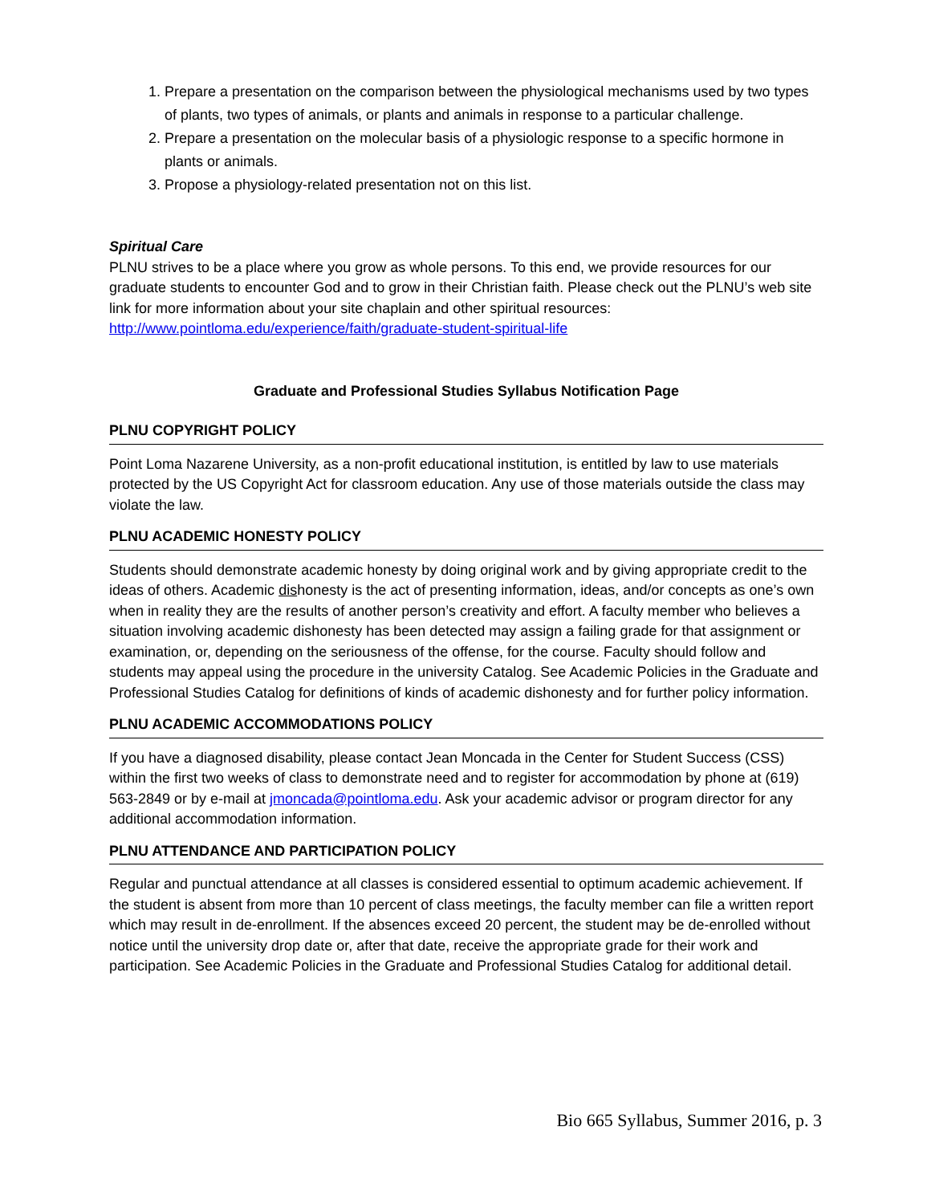1. Prepare a presentation on the comparison between the physiological mechanisms used by two types of plants, two types of animals, or plants and animals in response to a particular challenge.
2. Prepare a presentation on the molecular basis of a physiologic response to a specific hormone in plants or animals.
3. Propose a physiology-related presentation not on this list.
Spiritual Care
PLNU strives to be a place where you grow as whole persons. To this end, we provide resources for our graduate students to encounter God and to grow in their Christian faith. Please check out the PLNU’s web site link for more information about your site chaplain and other spiritual resources: http://www.pointloma.edu/experience/faith/graduate-student-spiritual-life
Graduate and Professional Studies Syllabus Notification Page
PLNU COPYRIGHT POLICY
Point Loma Nazarene University, as a non-profit educational institution, is entitled by law to use materials protected by the US Copyright Act for classroom education. Any use of those materials outside the class may violate the law.
PLNU ACADEMIC HONESTY POLICY
Students should demonstrate academic honesty by doing original work and by giving appropriate credit to the ideas of others. Academic dishonesty is the act of presenting information, ideas, and/or concepts as one’s own when in reality they are the results of another person’s creativity and effort. A faculty member who believes a situation involving academic dishonesty has been detected may assign a failing grade for that assignment or examination, or, depending on the seriousness of the offense, for the course. Faculty should follow and students may appeal using the procedure in the university Catalog. See Academic Policies in the Graduate and Professional Studies Catalog for definitions of kinds of academic dishonesty and for further policy information.
PLNU ACADEMIC ACCOMMODATIONS POLICY
If you have a diagnosed disability, please contact Jean Moncada in the Center for Student Success (CSS) within the first two weeks of class to demonstrate need and to register for accommodation by phone at (619) 563-2849 or by e-mail at jmoncada@pointloma.edu. Ask your academic advisor or program director for any additional accommodation information.
PLNU ATTENDANCE AND PARTICIPATION POLICY
Regular and punctual attendance at all classes is considered essential to optimum academic achievement. If the student is absent from more than 10 percent of class meetings, the faculty member can file a written report which may result in de-enrollment. If the absences exceed 20 percent, the student may be de-enrolled without notice until the university drop date or, after that date, receive the appropriate grade for their work and participation. See Academic Policies in the Graduate and Professional Studies Catalog for additional detail.
Bio 665 Syllabus, Summer 2016, p. 3